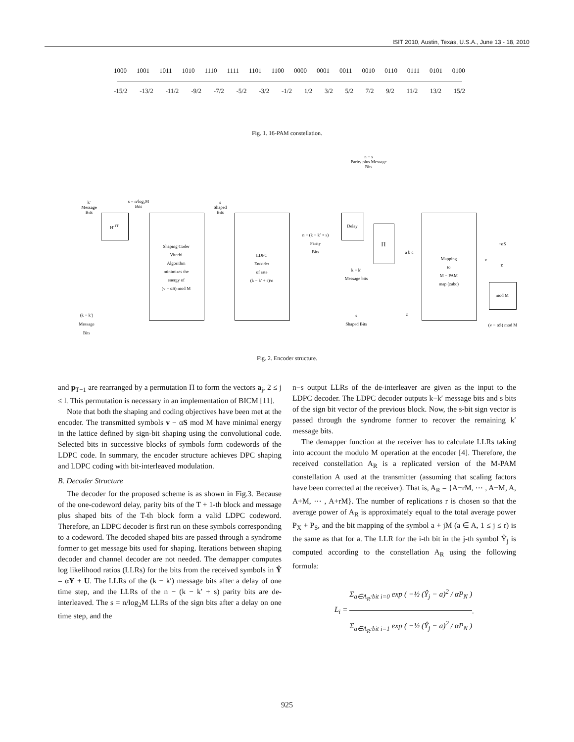ISIT 2010, Austin, Texas, U.S.A., June 13 - 18, 2010
1000 1001 1011 1010 1110 1111 1101 1100 0000 0001 0011 0010 0110 0111 0101 0100
-15/2 -13/2 -11/2 -9/2 -7/2 -5/2 -3/2 -1/2 1/2 3/2 5/2 7/2 9/2 11/2 13/2 15/2
Fig. 1. 16-PAM constellation.
n − s
Parity plus Message
Bits
k′
Message
Bits
s = n/log₂M
Bits
s
Shaped
Bits
H<sup>-1T</sup>
Shaping Coder
Viterbi
Algorithm
minimizes the
energy of
(v − αS) mod M
LDPC
Encoder
of rate
(k − k′ + s)/n
Delay
n − (k − k′ + s)
Parity
Bits
Π
a b c
k − k′
Message bits
Mapping
to
M − PAM
map (zabc)
v
−αS
Σ
mod M
(v − αS) mod M
(k − k′)
Message
Bits
s
Shaped Bits
z
Fig. 2. Encoder structure.
and p<sub>T−1</sub> are rearranged by a permutation Π to form the vectors a<sub>j</sub>, 2 ≤ j ≤ l. This permutation is necessary in an implementation of BICM [11].
Note that both the shaping and coding objectives have been met at the encoder. The transmitted symbols v − αS mod M have minimal energy in the lattice defined by sign-bit shaping using the convolutional code. Selected bits in successive blocks of symbols form codewords of the LDPC code. In summary, the encoder structure achieves DPC shaping and LDPC coding with bit-interleaved modulation.
B. Decoder Structure
The decoder for the proposed scheme is as shown in Fig.3. Because of the one-codeword delay, parity bits of the T + 1-th block and message plus shaped bits of the T-th block form a valid LDPC codeword. Therefore, an LDPC decoder is first run on these symbols corresponding to a codeword. The decoded shaped bits are passed through a syndrome former to get message bits used for shaping. Iterations between shaping decoder and channel decoder are not needed. The demapper computes log likelihood ratios (LLRs) for the bits from the received symbols in Ŷ = αY + U. The LLRs of the (k − k′) message bits after a delay of one time step, and the LLRs of the n − (k − k′ + s) parity bits are de-interleaved. The s = n/log<sub>2</sub>M LLRs of the sign bits after a delay on one time step, and the
n−s output LLRs of the de-interleaver are given as the input to the LDPC decoder. The LDPC decoder outputs k−k′ message bits and s bits of the sign bit vector of the previous block. Now, the s-bit sign vector is passed through the syndrome former to recover the remaining k′ message bits.
The demapper function at the receiver has to calculate LLRs taking into account the modulo M operation at the encoder [4]. Therefore, the received constellation A<sub>R</sub> is a replicated version of the M-PAM constellation A used at the transmitter (assuming that scaling factors have been corrected at the receiver). That is, A<sub>R</sub> = {A−rM, ⋯ , A−M, A, A+M, ⋯ , A+rM}. The number of replications r is chosen so that the average power of A<sub>R</sub> is approximately equal to the total average power P<sub>X</sub> + P<sub>S</sub>, and the bit mapping of the symbol a + jM (a ∈ A, 1 ≤ j ≤ r) is the same as that for a. The LLR for the i-th bit in the j-th symbol Ŷ<sub>j</sub> is computed according to the constellation A<sub>R</sub> using the following formula:
L<sub>i</sub> =
Σ<sub>a∈A<sub>R</sub>:bit i=0</sub> exp ( −½ (Ŷ<sub>j</sub> − a)<sup>2</sup> / αP<sub>N</sub> )
Σ<sub>a∈A<sub>R</sub>:bit i=1</sub> exp ( −½ (Ŷ<sub>j</sub> − a)<sup>2</sup> / αP<sub>N</sub> )
.
925